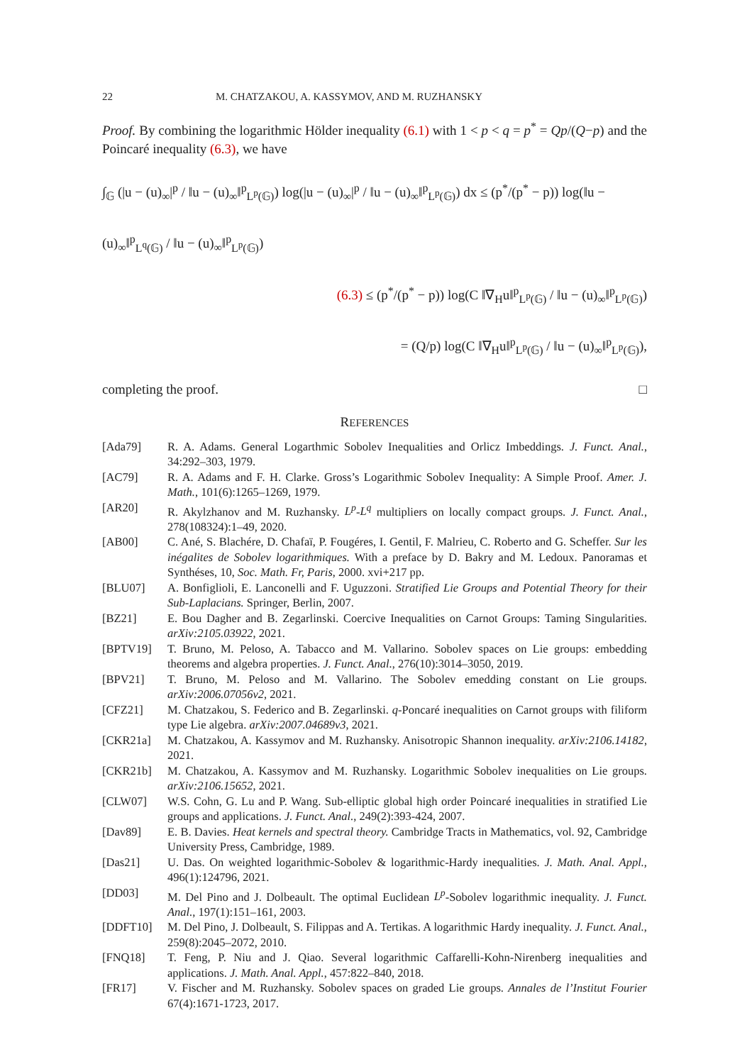22 M. CHATZAKOU, A. KASSYMOV, AND M. RUZHANSKY
Proof. By combining the logarithmic Hölder inequality (6.1) with 1 < p < q = p<sup>*</sup> = Qp/(Q−p) and the Poincaré inequality (6.3), we have
∫<sub>𝔾</sub> (|u − (u)<sub>∞</sub>|<sup>p</sup> / ‖u − (u)<sub>∞</sub>‖<sup>p</sup><sub>L<sup>p</sup>(𝔾)</sub>) log(|u − (u)<sub>∞</sub>|<sup>p</sup> / ‖u − (u)<sub>∞</sub>‖<sup>p</sup><sub>L<sup>p</sup>(𝔾)</sub>) dx ≤ (p<sup>*</sup>/(p<sup>*</sup> − p)) log(‖u − (u)<sub>∞</sub>‖<sup>p</sup><sub>L<sup>q</sup>(𝔾)</sub> / ‖u − (u)<sub>∞</sub>‖<sup>p</sup><sub>L<sup>p</sup>(𝔾)</sub>)
(6.3) ≤ (p<sup>*</sup>/(p<sup>*</sup> − p)) log(C ‖∇<sub>H</sub>u‖<sup>p</sup><sub>L<sup>p</sup>(𝔾)</sub> / ‖u − (u)<sub>∞</sub>‖<sup>p</sup><sub>L<sup>p</sup>(𝔾)</sub>)
= (Q/p) log(C ‖∇<sub>H</sub>u‖<sup>p</sup><sub>L<sup>p</sup>(𝔾)</sub> / ‖u − (u)<sub>∞</sub>‖<sup>p</sup><sub>L<sup>p</sup>(𝔾)</sub>),
completing the proof. □
REFERENCES
[Ada79] R. A. Adams. General Logarthmic Sobolev Inequalities and Orlicz Imbeddings. J. Funct. Anal., 34:292–303, 1979.
[AC79] R. A. Adams and F. H. Clarke. Gross’s Logarithmic Sobolev Inequality: A Simple Proof. Amer. J. Math., 101(6):1265–1269, 1979.
[AR20] R. Akylzhanov and M. Ruzhansky. L<sup>p</sup>-L<sup>q</sup> multipliers on locally compact groups. J. Funct. Anal., 278(108324):1–49, 2020.
[AB00] C. Ané, S. Blachére, D. Chafaï, P. Fougéres, I. Gentil, F. Malrieu, C. Roberto and G. Scheffer. Sur les inégalites de Sobolev logarithmiques. With a preface by D. Bakry and M. Ledoux. Panoramas et Synthéses, 10, Soc. Math. Fr, Paris, 2000. xvi+217 pp.
[BLU07] A. Bonfiglioli, E. Lanconelli and F. Uguzzoni. Stratified Lie Groups and Potential Theory for their Sub-Laplacians. Springer, Berlin, 2007.
[BZ21] E. Bou Dagher and B. Zegarlinski. Coercive Inequalities on Carnot Groups: Taming Singularities. arXiv:2105.03922, 2021.
[BPTV19] T. Bruno, M. Peloso, A. Tabacco and M. Vallarino. Sobolev spaces on Lie groups: embedding theorems and algebra properties. J. Funct. Anal., 276(10):3014–3050, 2019.
[BPV21] T. Bruno, M. Peloso and M. Vallarino. The Sobolev emedding constant on Lie groups. arXiv:2006.07056v2, 2021.
[CFZ21] M. Chatzakou, S. Federico and B. Zegarlinski. q-Poncaré inequalities on Carnot groups with filiform type Lie algebra. arXiv:2007.04689v3, 2021.
[CKR21a] M. Chatzakou, A. Kassymov and M. Ruzhansky. Anisotropic Shannon inequality. arXiv:2106.14182, 2021.
[CKR21b] M. Chatzakou, A. Kassymov and M. Ruzhansky. Logarithmic Sobolev inequalities on Lie groups. arXiv:2106.15652, 2021.
[CLW07] W.S. Cohn, G. Lu and P. Wang. Sub-elliptic global high order Poincaré inequalities in stratified Lie groups and applications. J. Funct. Anal., 249(2):393-424, 2007.
[Dav89] E. B. Davies. Heat kernels and spectral theory. Cambridge Tracts in Mathematics, vol. 92, Cambridge University Press, Cambridge, 1989.
[Das21] U. Das. On weighted logarithmic-Sobolev & logarithmic-Hardy inequalities. J. Math. Anal. Appl., 496(1):124796, 2021.
[DD03] M. Del Pino and J. Dolbeault. The optimal Euclidean L<sup>p</sup>-Sobolev logarithmic inequality. J. Funct. Anal., 197(1):151–161, 2003.
[DDFT10] M. Del Pino, J. Dolbeault, S. Filippas and A. Tertikas. A logarithmic Hardy inequality. J. Funct. Anal., 259(8):2045–2072, 2010.
[FNQ18] T. Feng, P. Niu and J. Qiao. Several logarithmic Caffarelli-Kohn-Nirenberg inequalities and applications. J. Math. Anal. Appl., 457:822–840, 2018.
[FR17] V. Fischer and M. Ruzhansky. Sobolev spaces on graded Lie groups. Annales de l’Institut Fourier 67(4):1671-1723, 2017.